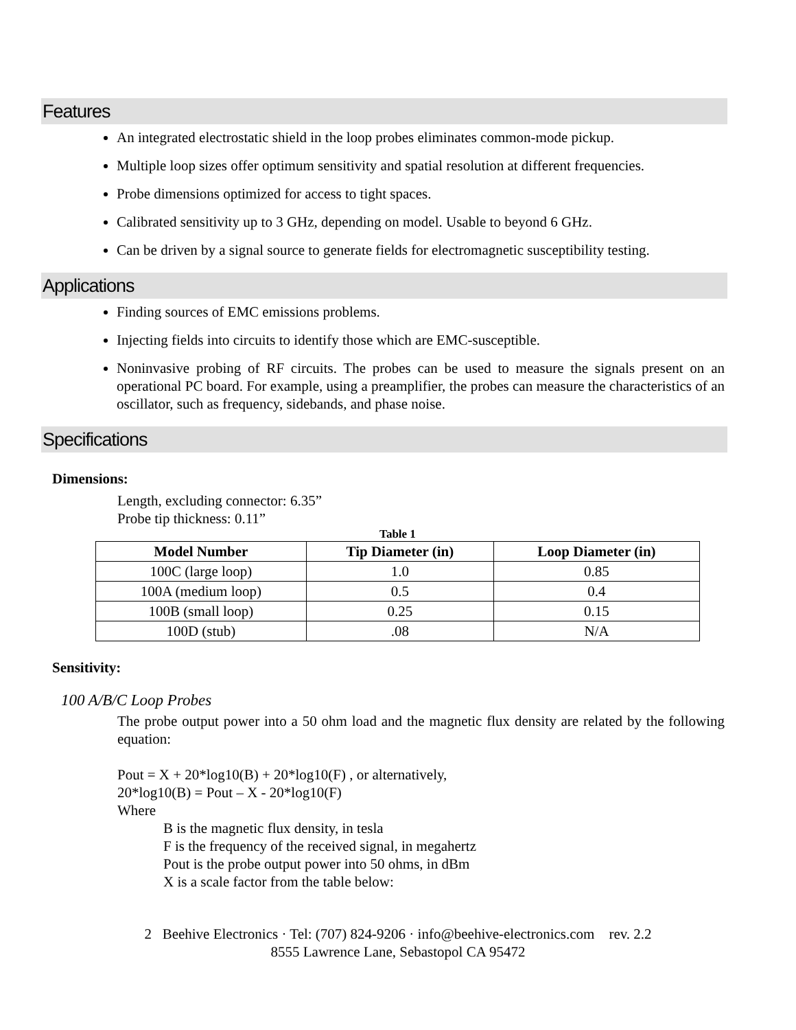Features
An integrated electrostatic shield in the loop probes eliminates common-mode pickup.
Multiple loop sizes offer optimum sensitivity and spatial resolution at different frequencies.
Probe dimensions optimized for access to tight spaces.
Calibrated sensitivity up to 3 GHz, depending on model. Usable to beyond 6 GHz.
Can be driven by a signal source to generate fields for electromagnetic susceptibility testing.
Applications
Finding sources of EMC emissions problems.
Injecting fields into circuits to identify those which are EMC-susceptible.
Noninvasive probing of RF circuits. The probes can be used to measure the signals present on an operational PC board. For example, using a preamplifier, the probes can measure the characteristics of an oscillator, such as frequency, sidebands, and phase noise.
Specifications
Dimensions:
Length, excluding connector: 6.35”
Probe tip thickness: 0.11”
Table 1
| Model Number | Tip Diameter (in) | Loop Diameter (in) |
| --- | --- | --- |
| 100C (large loop) | 1.0 | 0.85 |
| 100A (medium loop) | 0.5 | 0.4 |
| 100B (small loop) | 0.25 | 0.15 |
| 100D (stub) | .08 | N/A |
Sensitivity:
100 A/B/C Loop Probes
The probe output power into a 50 ohm load and the magnetic flux density are related by the following equation:
Pout = X + 20*log10(B) + 20*log10(F) , or alternatively,
20*log10(B) = Pout – X - 20*log10(F)
Where
B is the magnetic flux density, in tesla
F is the frequency of the received signal, in megahertz
Pout is the probe output power into 50 ohms, in dBm
X is a scale factor from the table below:
2 Beehive Electronics · Tel: (707) 824-9206 · info@beehive-electronics.com rev. 2.2
8555 Lawrence Lane, Sebastopol CA 95472